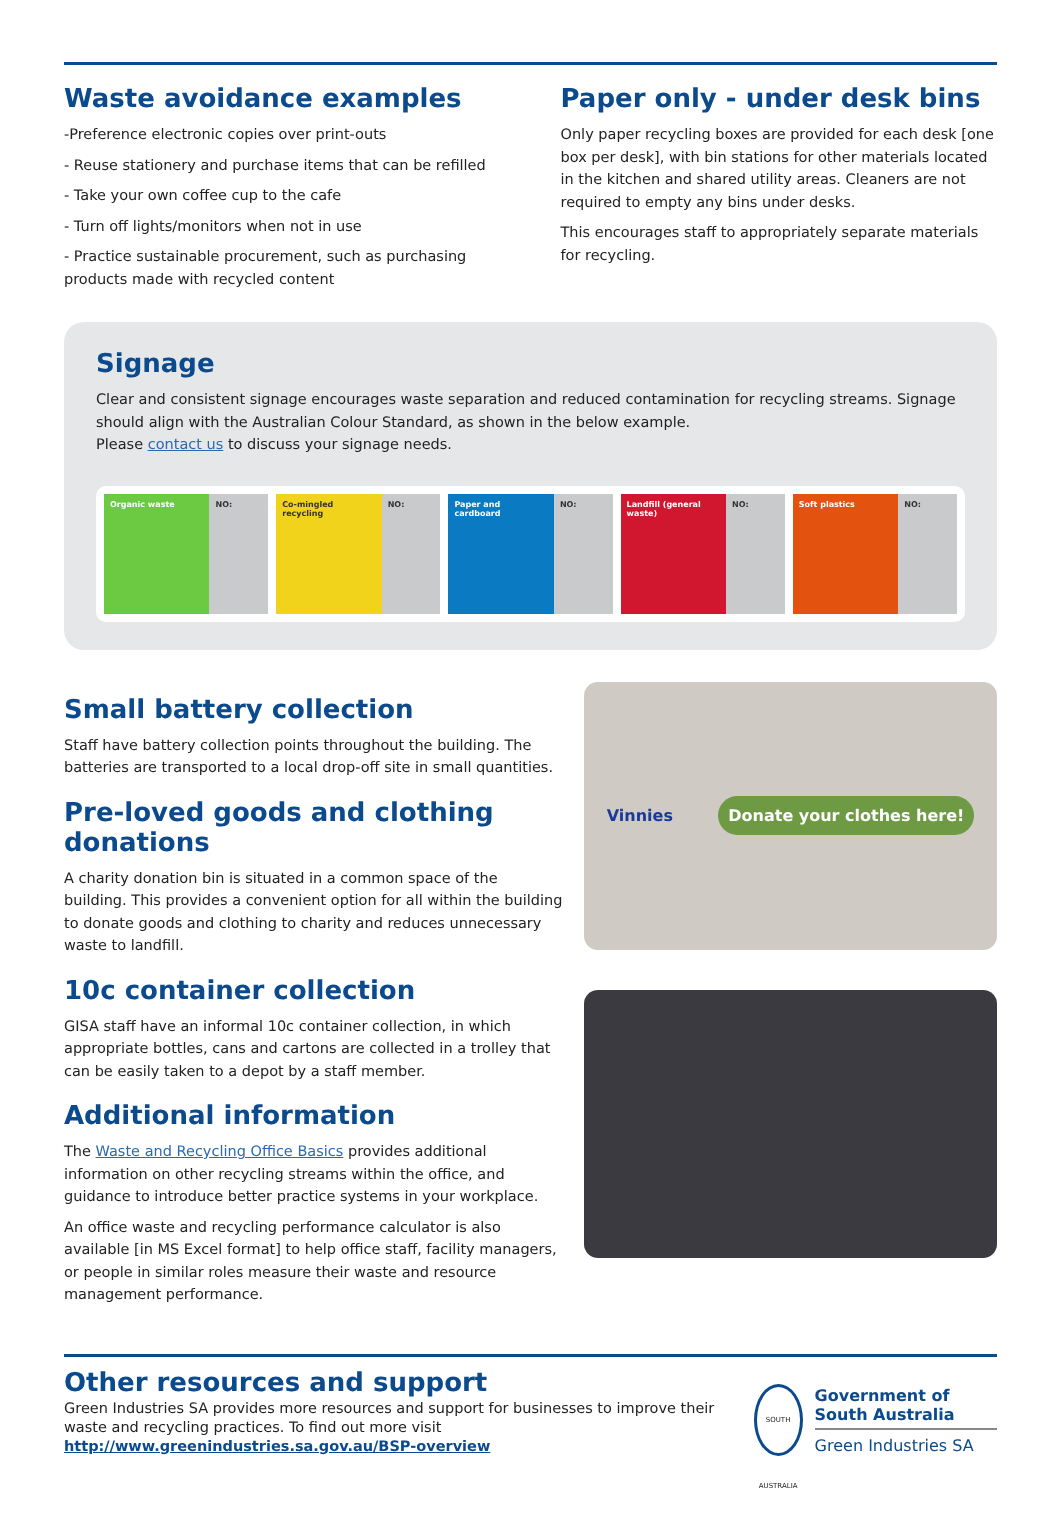Waste avoidance examples
-Preference electronic copies over print-outs
- Reuse stationery and purchase items that can be refilled
- Take your own coffee cup to the cafe
- Turn off lights/monitors when not in use
- Practice sustainable procurement, such as purchasing products made with recycled content
Paper only - under desk bins
Only paper recycling boxes are provided for each desk [one box per desk], with bin stations for other materials located in the kitchen and shared utility areas. Cleaners are not required to empty any bins under desks.
This encourages staff to appropriately separate materials for recycling.
Signage
Clear and consistent signage encourages waste separation and reduced contamination for recycling streams. Signage should align with the Australian Colour Standard, as shown in the below example.
Please contact us to discuss your signage needs.
Organic waste NO: Co-mingled recycling NO: Paper and cardboard NO: Landfill (general waste) NO: Soft plastics NO:
Small battery collection
Staff have battery collection points throughout the building. The batteries are transported to a local drop-off site in small quantities.
Pre-loved goods and clothing donations
A charity donation bin is situated in a common space of the building. This provides a convenient option for all within the building to donate goods and clothing to charity and reduces unnecessary waste to landfill.
10c container collection
GISA staff have an informal 10c container collection, in which appropriate bottles, cans and cartons are collected in a trolley that can be easily taken to a depot by a staff member.
Additional information
The Waste and Recycling Office Basics provides additional information on other recycling streams within the office, and guidance to introduce better practice systems in your workplace.
An office waste and recycling performance calculator is also available [in MS Excel format] to help office staff, facility managers, or people in similar roles measure their waste and resource management performance.
Vinnies Donate your clothes here!
Other resources and support
Green Industries SA provides more resources and support for businesses to improve their waste and recycling practices. To find out more visit
http://www.greenindustries.sa.gov.au/BSP-overview
SOUTH AUSTRALIA
Government of South Australia
Green Industries SA